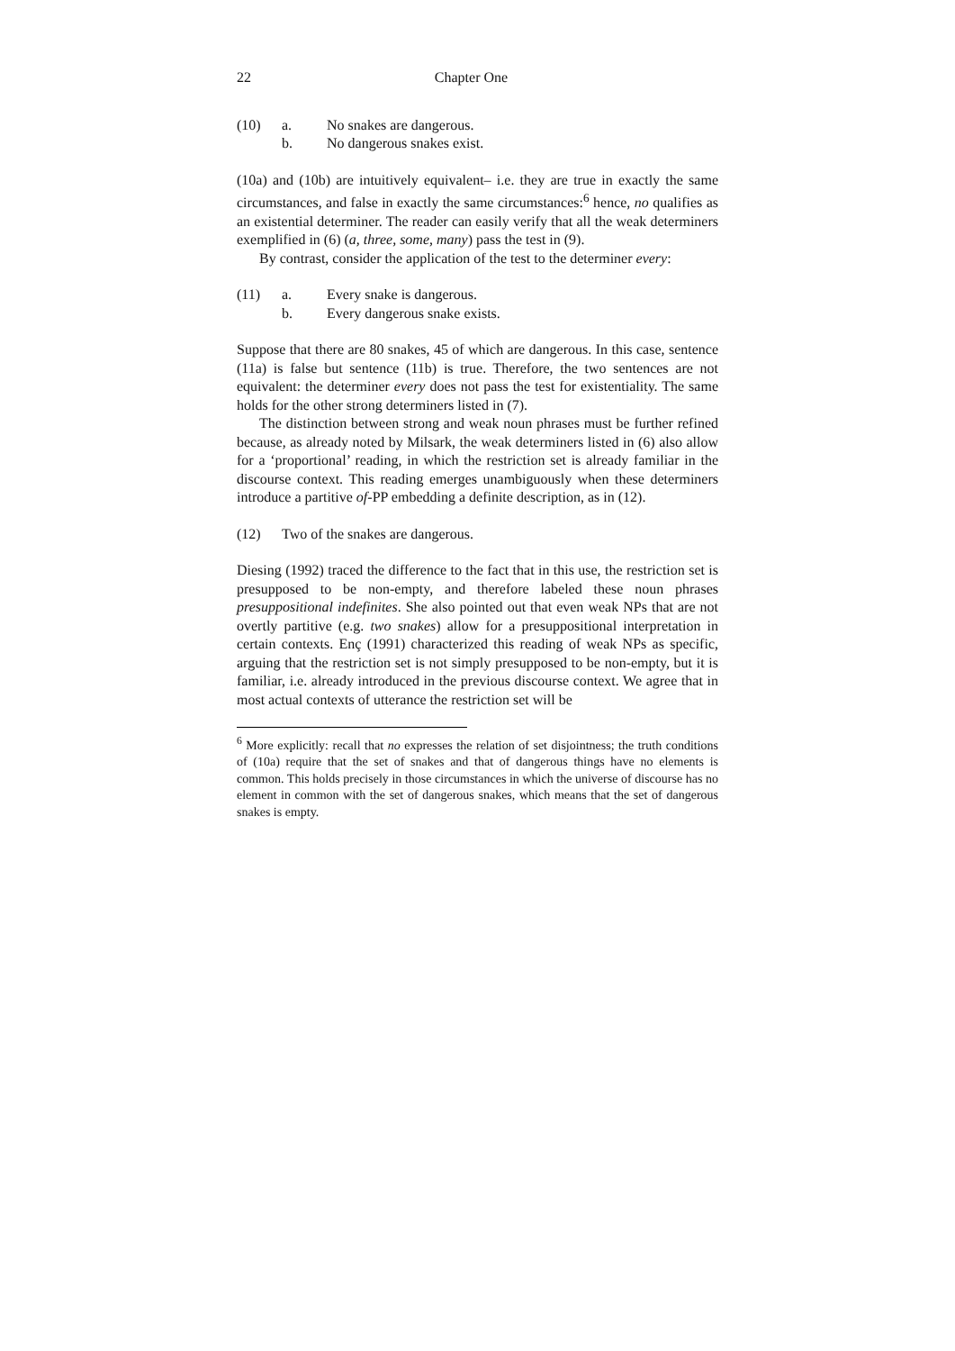22 Chapter One
(10) a. No snakes are dangerous. b. No dangerous snakes exist.
(10a) and (10b) are intuitively equivalent– i.e. they are true in exactly the same circumstances, and false in exactly the same circumstances:<sup>6</sup> hence, no qualifies as an existential determiner. The reader can easily verify that all the weak determiners exemplified in (6) (a, three, some, many) pass the test in (9).
By contrast, consider the application of the test to the determiner every:
(11) a. Every snake is dangerous. b. Every dangerous snake exists.
Suppose that there are 80 snakes, 45 of which are dangerous. In this case, sentence (11a) is false but sentence (11b) is true. Therefore, the two sentences are not equivalent: the determiner every does not pass the test for existentiality. The same holds for the other strong determiners listed in (7).
The distinction between strong and weak noun phrases must be further refined because, as already noted by Milsark, the weak determiners listed in (6) also allow for a ‘proportional’ reading, in which the restriction set is already familiar in the discourse context. This reading emerges unambiguously when these determiners introduce a partitive of-PP embedding a definite description, as in (12).
(12) Two of the snakes are dangerous.
Diesing (1992) traced the difference to the fact that in this use, the restriction set is presupposed to be non-empty, and therefore labeled these noun phrases presuppositional indefinites. She also pointed out that even weak NPs that are not overtly partitive (e.g. two snakes) allow for a presuppositional interpretation in certain contexts. Enç (1991) characterized this reading of weak NPs as specific, arguing that the restriction set is not simply presupposed to be non-empty, but it is familiar, i.e. already introduced in the previous discourse context. We agree that in most actual contexts of utterance the restriction set will be
<sup>6</sup> More explicitly: recall that no expresses the relation of set disjointness; the truth conditions of (10a) require that the set of snakes and that of dangerous things have no elements is common. This holds precisely in those circumstances in which the universe of discourse has no element in common with the set of dangerous snakes, which means that the set of dangerous snakes is empty.